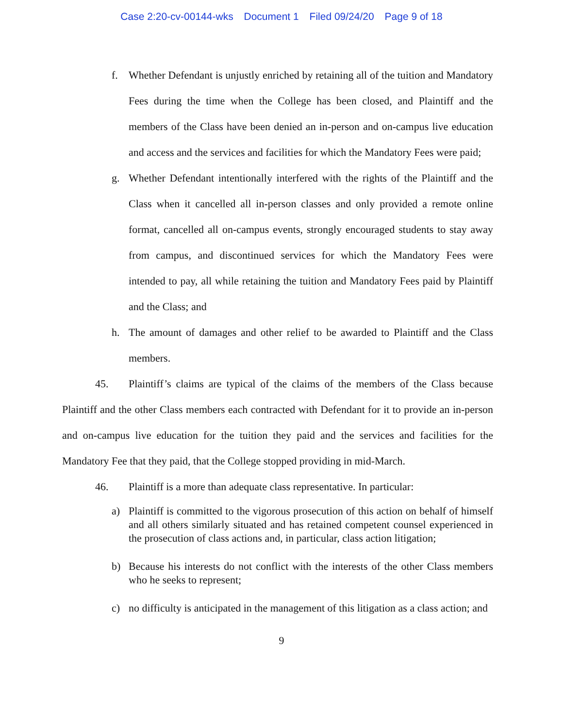Case 2:20-cv-00144-wks Document 1 Filed 09/24/20 Page 9 of 18
f. Whether Defendant is unjustly enriched by retaining all of the tuition and Mandatory Fees during the time when the College has been closed, and Plaintiff and the members of the Class have been denied an in-person and on-campus live education and access and the services and facilities for which the Mandatory Fees were paid;
g. Whether Defendant intentionally interfered with the rights of the Plaintiff and the Class when it cancelled all in-person classes and only provided a remote online format, cancelled all on-campus events, strongly encouraged students to stay away from campus, and discontinued services for which the Mandatory Fees were intended to pay, all while retaining the tuition and Mandatory Fees paid by Plaintiff and the Class; and
h. The amount of damages and other relief to be awarded to Plaintiff and the Class members.
45. Plaintiff’s claims are typical of the claims of the members of the Class because Plaintiff and the other Class members each contracted with Defendant for it to provide an in-person and on-campus live education for the tuition they paid and the services and facilities for the Mandatory Fee that they paid, that the College stopped providing in mid-March.
46. Plaintiff is a more than adequate class representative. In particular:
a) Plaintiff is committed to the vigorous prosecution of this action on behalf of himself and all others similarly situated and has retained competent counsel experienced in the prosecution of class actions and, in particular, class action litigation;
b) Because his interests do not conflict with the interests of the other Class members who he seeks to represent;
c) no difficulty is anticipated in the management of this litigation as a class action; and
9